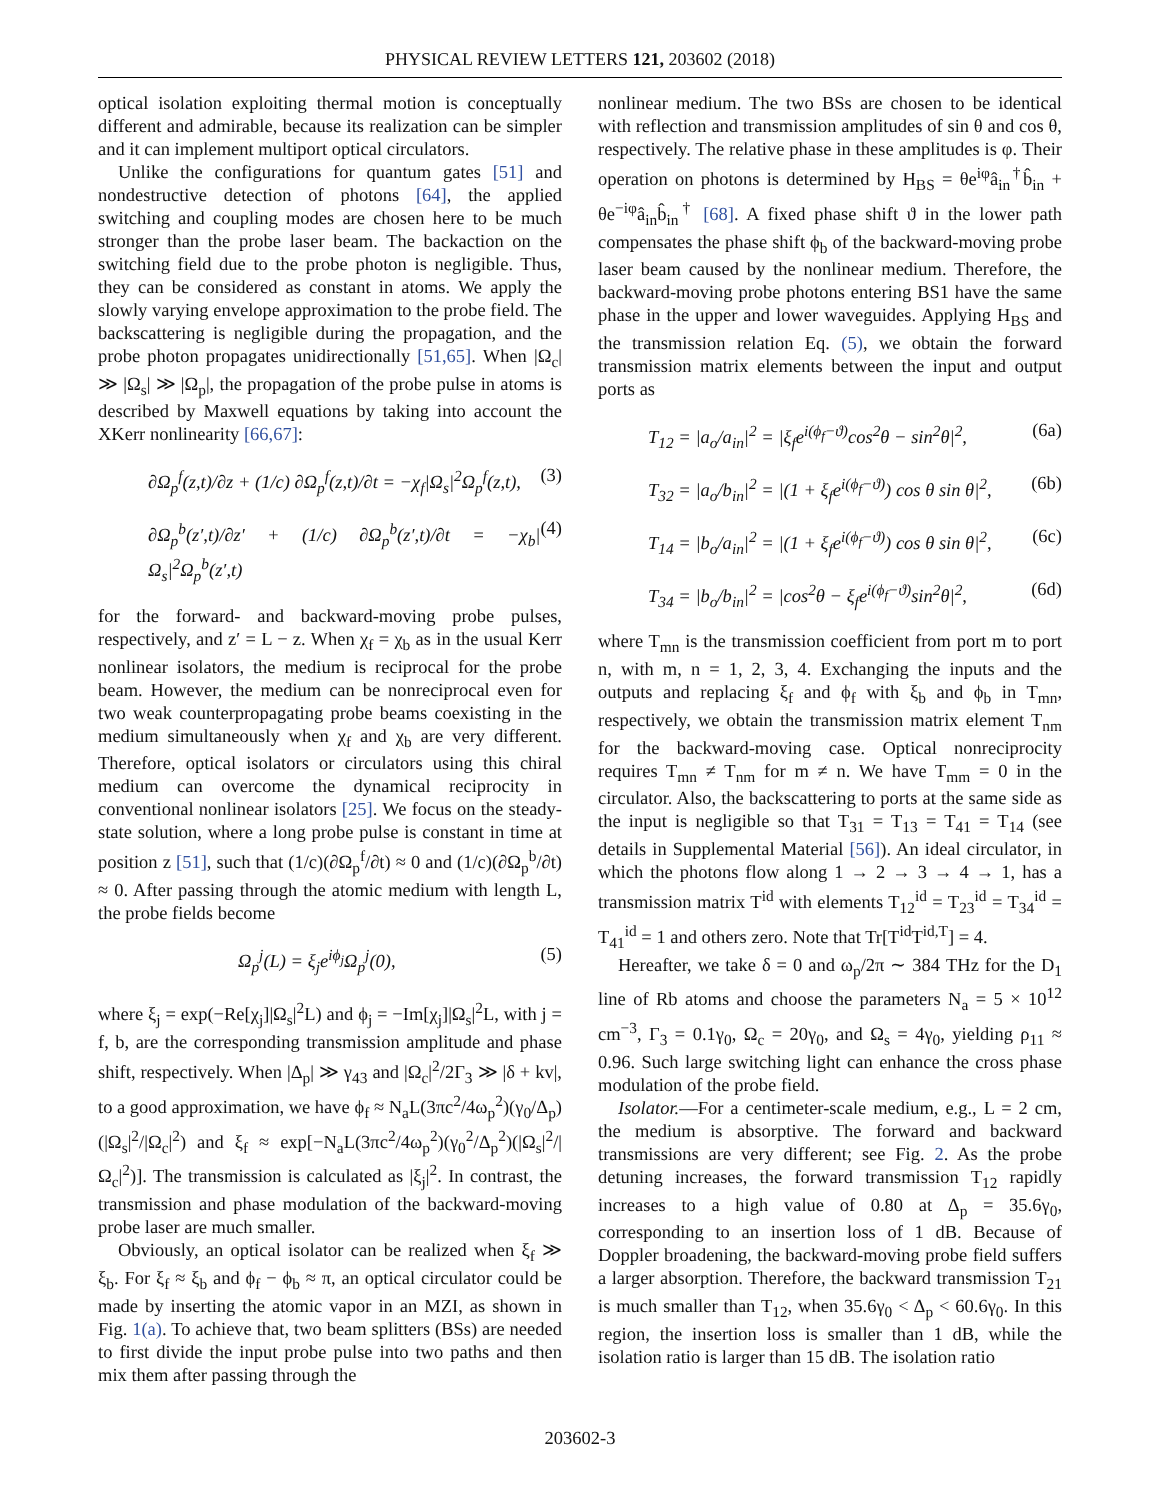PHYSICAL REVIEW LETTERS 121, 203602 (2018)
optical isolation exploiting thermal motion is conceptually different and admirable, because its realization can be simpler and it can implement multiport optical circulators.
Unlike the configurations for quantum gates [51] and nondestructive detection of photons [64], the applied switching and coupling modes are chosen here to be much stronger than the probe laser beam. The backaction on the switching field due to the probe photon is negligible. Thus, they can be considered as constant in atoms. We apply the slowly varying envelope approximation to the probe field. The backscattering is negligible during the propagation, and the probe photon propagates unidirectionally [51,65]. When |Ω<sub>c</sub>| ≫ |Ω<sub>s</sub>| ≫ |Ω<sub>p</sub>|, the propagation of the probe pulse in atoms is described by Maxwell equations by taking into account the XKerr nonlinearity [66,67]:
∂Ω<sub>p</sub><sup>f</sup>(z,t)/∂z + (1/c) ∂Ω<sub>p</sub><sup>f</sup>(z,t)/∂t = −χ<sub>f</sub>|Ω<sub>s</sub>|<sup>2</sup>Ω<sub>p</sub><sup>f</sup>(z,t), (3)
∂Ω<sub>p</sub><sup>b</sup>(z′,t)/∂z′ + (1/c) ∂Ω<sub>p</sub><sup>b</sup>(z′,t)/∂t = −χ<sub>b</sub>|Ω<sub>s</sub>|<sup>2</sup>Ω<sub>p</sub><sup>b</sup>(z′,t) (4)
for the forward- and backward-moving probe pulses, respectively, and z′ = L − z. When χ<sub>f</sub> = χ<sub>b</sub> as in the usual Kerr nonlinear isolators, the medium is reciprocal for the probe beam. However, the medium can be nonreciprocal even for two weak counterpropagating probe beams coexisting in the medium simultaneously when χ<sub>f</sub> and χ<sub>b</sub> are very different. Therefore, optical isolators or circulators using this chiral medium can overcome the dynamical reciprocity in conventional nonlinear isolators [25]. We focus on the steady-state solution, where a long probe pulse is constant in time at position z [51], such that (1/c)(∂Ω<sub>p</sub><sup>f</sup>/∂t) ≈ 0 and (1/c)(∂Ω<sub>p</sub><sup>b</sup>/∂t) ≈ 0. After passing through the atomic medium with length L, the probe fields become
Ω<sub>p</sub><sup>j</sup>(L) = ξ<sub>j</sub>e<sup>iϕ<sub>j</sub></sup>Ω<sub>p</sub><sup>j</sup>(0), (5)
where ξ<sub>j</sub> = exp(−Re[χ<sub>j</sub>]|Ω<sub>s</sub>|<sup>2</sup>L) and ϕ<sub>j</sub> = −Im[χ<sub>j</sub>]|Ω<sub>s</sub>|<sup>2</sup>L, with j = f, b, are the corresponding transmission amplitude and phase shift, respectively. When |Δ<sub>p</sub>| ≫ γ<sub>43</sub> and |Ω<sub>c</sub>|<sup>2</sup>/2Γ<sub>3</sub> ≫ |δ + kv|, to a good approximation, we have ϕ<sub>f</sub> ≈ N<sub>a</sub>L(3πc<sup>2</sup>/4ω<sub>p</sub><sup>2</sup>)(γ<sub>0</sub>/Δ<sub>p</sub>)(|Ω<sub>s</sub>|<sup>2</sup>/|Ω<sub>c</sub>|<sup>2</sup>) and ξ<sub>f</sub> ≈ exp[−N<sub>a</sub>L(3πc<sup>2</sup>/4ω<sub>p</sub><sup>2</sup>)(γ<sub>0</sub><sup>2</sup>/Δ<sub>p</sub><sup>2</sup>)(|Ω<sub>s</sub>|<sup>2</sup>/|Ω<sub>c</sub>|<sup>2</sup>)]. The transmission is calculated as |ξ<sub>j</sub>|<sup>2</sup>. In contrast, the transmission and phase modulation of the backward-moving probe laser are much smaller.
Obviously, an optical isolator can be realized when ξ<sub>f</sub> ≫ ξ<sub>b</sub>. For ξ<sub>f</sub> ≈ ξ<sub>b</sub> and ϕ<sub>f</sub> − ϕ<sub>b</sub> ≈ π, an optical circulator could be made by inserting the atomic vapor in an MZI, as shown in Fig. 1(a). To achieve that, two beam splitters (BSs) are needed to first divide the input probe pulse into two paths and then mix them after passing through the
nonlinear medium. The two BSs are chosen to be identical with reflection and transmission amplitudes of sin θ and cos θ, respectively. The relative phase in these amplitudes is φ. Their operation on photons is determined by H<sub>BS</sub> = θe<sup>iφ</sup>â<sub>in</sub><sup>†</sup>b̂<sub>in</sub> + θe<sup>−iφ</sup>â<sub>in</sub>b̂<sub>in</sub><sup>†</sup> [68]. A fixed phase shift ϑ in the lower path compensates the phase shift ϕ<sub>b</sub> of the backward-moving probe laser beam caused by the nonlinear medium. Therefore, the backward-moving probe photons entering BS1 have the same phase in the upper and lower waveguides. Applying H<sub>BS</sub> and the transmission relation Eq. (5), we obtain the forward transmission matrix elements between the input and output ports as
T<sub>12</sub> = |a<sub>o</sub>/a<sub>in</sub>|<sup>2</sup> = |ξ<sub>f</sub>e<sup>i(ϕ<sub>f</sub>−ϑ)</sup>cos<sup>2</sup>θ − sin<sup>2</sup>θ|<sup>2</sup>, (6a)
T<sub>32</sub> = |a<sub>o</sub>/b<sub>in</sub>|<sup>2</sup> = |(1 + ξ<sub>f</sub>e<sup>i(ϕ<sub>f</sub>−ϑ)</sup>) cos θ sin θ|<sup>2</sup>, (6b)
T<sub>14</sub> = |b<sub>o</sub>/a<sub>in</sub>|<sup>2</sup> = |(1 + ξ<sub>f</sub>e<sup>i(ϕ<sub>f</sub>−ϑ)</sup>) cos θ sin θ|<sup>2</sup>, (6c)
T<sub>34</sub> = |b<sub>o</sub>/b<sub>in</sub>|<sup>2</sup> = |cos<sup>2</sup>θ − ξ<sub>f</sub>e<sup>i(ϕ<sub>f</sub>−ϑ)</sup>sin<sup>2</sup>θ|<sup>2</sup>, (6d)
where T<sub>mn</sub> is the transmission coefficient from port m to port n, with m, n = 1, 2, 3, 4. Exchanging the inputs and the outputs and replacing ξ<sub>f</sub> and ϕ<sub>f</sub> with ξ<sub>b</sub> and ϕ<sub>b</sub> in T<sub>mn</sub>, respectively, we obtain the transmission matrix element T<sub>nm</sub> for the backward-moving case. Optical nonreciprocity requires T<sub>mn</sub> ≠ T<sub>nm</sub> for m ≠ n. We have T<sub>mm</sub> = 0 in the circulator. Also, the backscattering to ports at the same side as the input is negligible so that T<sub>31</sub> = T<sub>13</sub> = T<sub>41</sub> = T<sub>14</sub> (see details in Supplemental Material [56]). An ideal circulator, in which the photons flow along 1 → 2 → 3 → 4 → 1, has a transmission matrix T<sup>id</sup> with elements T<sub>12</sub><sup>id</sup> = T<sub>23</sub><sup>id</sup> = T<sub>34</sub><sup>id</sup> = T<sub>41</sub><sup>id</sup> = 1 and others zero. Note that Tr[T<sup>id</sup>T<sup>id,T</sup>] = 4.
Hereafter, we take δ = 0 and ω<sub>p</sub>/2π ∼ 384 THz for the D<sub>1</sub> line of Rb atoms and choose the parameters N<sub>a</sub> = 5 × 10<sup>12</sup> cm<sup>−3</sup>, Γ<sub>3</sub> = 0.1γ<sub>0</sub>, Ω<sub>c</sub> = 20γ<sub>0</sub>, and Ω<sub>s</sub> = 4γ<sub>0</sub>, yielding ρ<sub>11</sub> ≈ 0.96. Such large switching light can enhance the cross phase modulation of the probe field.
Isolator.—For a centimeter-scale medium, e.g., L = 2 cm, the medium is absorptive. The forward and backward transmissions are very different; see Fig. 2. As the probe detuning increases, the forward transmission T<sub>12</sub> rapidly increases to a high value of 0.80 at Δ<sub>p</sub> = 35.6γ<sub>0</sub>, corresponding to an insertion loss of 1 dB. Because of Doppler broadening, the backward-moving probe field suffers a larger absorption. Therefore, the backward transmission T<sub>21</sub> is much smaller than T<sub>12</sub>, when 35.6γ<sub>0</sub> < Δ<sub>p</sub> < 60.6γ<sub>0</sub>. In this region, the insertion loss is smaller than 1 dB, while the isolation ratio is larger than 15 dB. The isolation ratio
203602-3